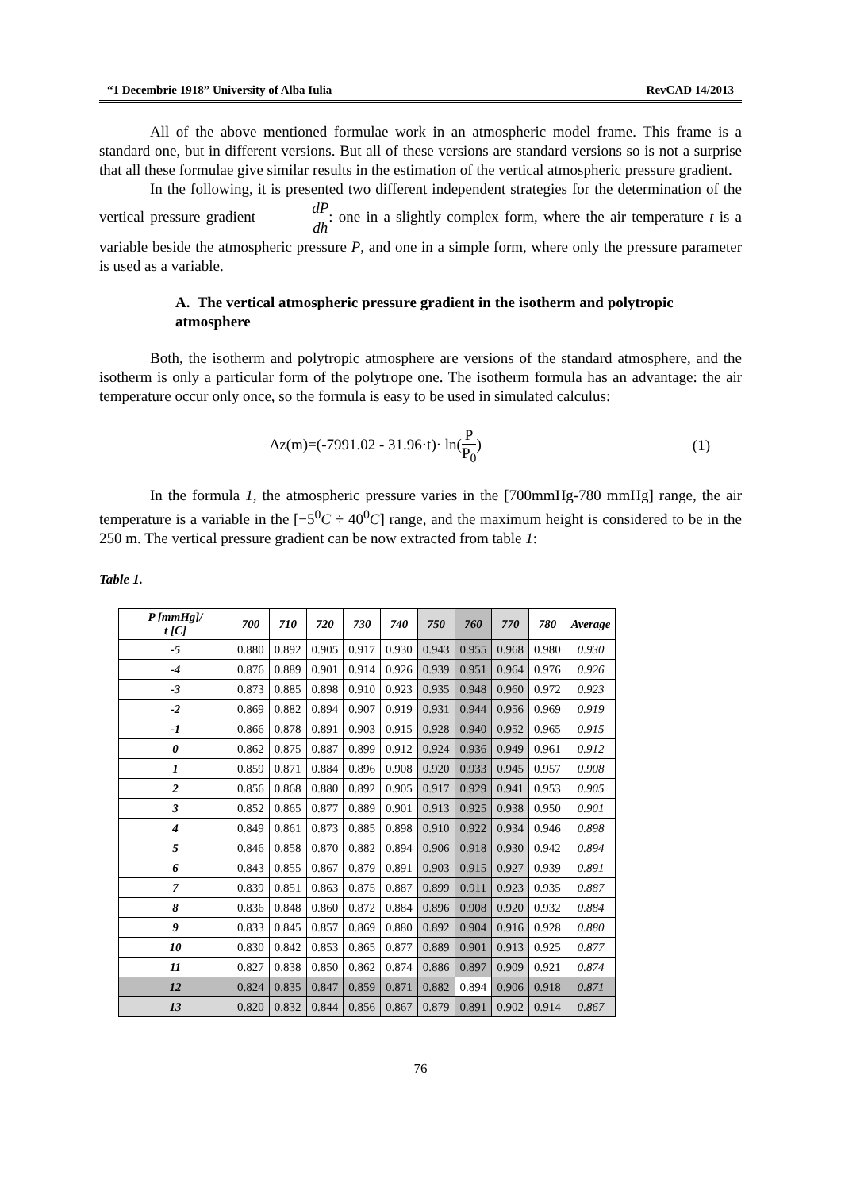“1 Decembrie 1918” University of Alba Iulia RevCAD 14/2013
All of the above mentioned formulae work in an atmospheric model frame. This frame is a standard one, but in different versions. But all of these versions are standard versions so is not a surprise that all these formulae give similar results in the estimation of the vertical atmospheric pressure gradient.
In the following, it is presented two different independent strategies for the determination of the vertical pressure gradient dP dh: one in a slightly complex form, where the air temperature t is a variable beside the atmospheric pressure P, and one in a simple form, where only the pressure parameter is used as a variable.
A. The vertical atmospheric pressure gradient in the isotherm and polytropic atmosphere
Both, the isotherm and polytropic atmosphere are versions of the standard atmosphere, and the isotherm is only a particular form of the polytrope one. The isotherm formula has an advantage: the air temperature occur only once, so the formula is easy to be used in simulated calculus:
Δz(m)=(-7991.02 - 31.96·t)· ln(P P<sub>0</sub>) (1)
In the formula 1, the atmospheric pressure varies in the [700mmHg-780 mmHg] range, the air temperature is a variable in the [−5<sup>0</sup>C ÷ 40<sup>0</sup>C] range, and the maximum height is considered to be in the 250 m. The vertical pressure gradient can be now extracted from table 1:
Table 1.
| P [mmHg]/ t [C] | 700 | 710 | 720 | 730 | 740 | 750 | 760 | 770 | 780 | Average |
| --- | --- | --- | --- | --- | --- | --- | --- | --- | --- | --- |
| -5 | 0.880 | 0.892 | 0.905 | 0.917 | 0.930 | 0.943 | 0.955 | 0.968 | 0.980 | 0.930 |
| -4 | 0.876 | 0.889 | 0.901 | 0.914 | 0.926 | 0.939 | 0.951 | 0.964 | 0.976 | 0.926 |
| -3 | 0.873 | 0.885 | 0.898 | 0.910 | 0.923 | 0.935 | 0.948 | 0.960 | 0.972 | 0.923 |
| -2 | 0.869 | 0.882 | 0.894 | 0.907 | 0.919 | 0.931 | 0.944 | 0.956 | 0.969 | 0.919 |
| -1 | 0.866 | 0.878 | 0.891 | 0.903 | 0.915 | 0.928 | 0.940 | 0.952 | 0.965 | 0.915 |
| 0 | 0.862 | 0.875 | 0.887 | 0.899 | 0.912 | 0.924 | 0.936 | 0.949 | 0.961 | 0.912 |
| 1 | 0.859 | 0.871 | 0.884 | 0.896 | 0.908 | 0.920 | 0.933 | 0.945 | 0.957 | 0.908 |
| 2 | 0.856 | 0.868 | 0.880 | 0.892 | 0.905 | 0.917 | 0.929 | 0.941 | 0.953 | 0.905 |
| 3 | 0.852 | 0.865 | 0.877 | 0.889 | 0.901 | 0.913 | 0.925 | 0.938 | 0.950 | 0.901 |
| 4 | 0.849 | 0.861 | 0.873 | 0.885 | 0.898 | 0.910 | 0.922 | 0.934 | 0.946 | 0.898 |
| 5 | 0.846 | 0.858 | 0.870 | 0.882 | 0.894 | 0.906 | 0.918 | 0.930 | 0.942 | 0.894 |
| 6 | 0.843 | 0.855 | 0.867 | 0.879 | 0.891 | 0.903 | 0.915 | 0.927 | 0.939 | 0.891 |
| 7 | 0.839 | 0.851 | 0.863 | 0.875 | 0.887 | 0.899 | 0.911 | 0.923 | 0.935 | 0.887 |
| 8 | 0.836 | 0.848 | 0.860 | 0.872 | 0.884 | 0.896 | 0.908 | 0.920 | 0.932 | 0.884 |
| 9 | 0.833 | 0.845 | 0.857 | 0.869 | 0.880 | 0.892 | 0.904 | 0.916 | 0.928 | 0.880 |
| 10 | 0.830 | 0.842 | 0.853 | 0.865 | 0.877 | 0.889 | 0.901 | 0.913 | 0.925 | 0.877 |
| 11 | 0.827 | 0.838 | 0.850 | 0.862 | 0.874 | 0.886 | 0.897 | 0.909 | 0.921 | 0.874 |
| 12 | 0.824 | 0.835 | 0.847 | 0.859 | 0.871 | 0.882 | 0.894 | 0.906 | 0.918 | 0.871 |
| 13 | 0.820 | 0.832 | 0.844 | 0.856 | 0.867 | 0.879 | 0.891 | 0.902 | 0.914 | 0.867 |
76